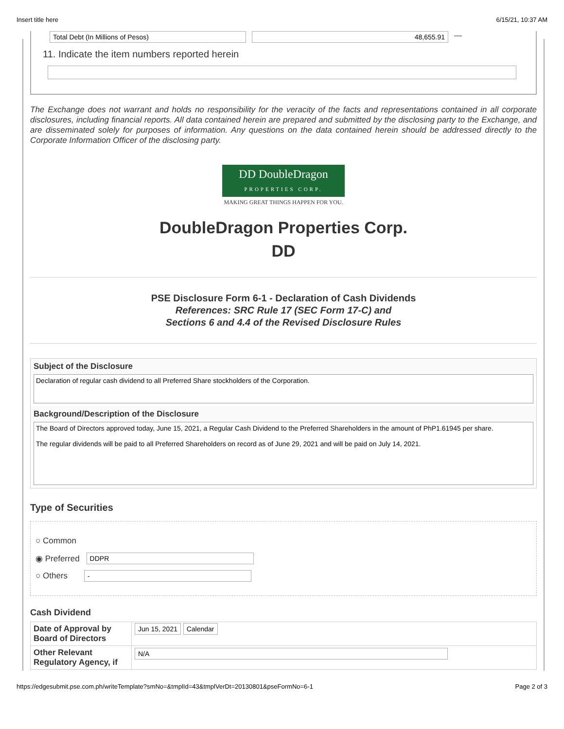Insert title here 6/15/21, 10:37 AM
Total Debt (In Millions of Pesos) 48,655.91
—
11. Indicate the item numbers reported herein
The Exchange does not warrant and holds no responsibility for the veracity of the facts and representations contained in all corporate disclosures, including financial reports. All data contained herein are prepared and submitted by the disclosing party to the Exchange, and are disseminated solely for purposes of information. Any questions on the data contained herein should be addressed directly to the Corporate Information Officer of the disclosing party.
DD DoubleDragon
PROPERTIES CORP.
MAKING GREAT THINGS HAPPEN FOR YOU.
DoubleDragon Properties Corp.
DD
PSE Disclosure Form 6-1 - Declaration of Cash Dividends
References: SRC Rule 17 (SEC Form 17-C) and
Sections 6 and 4.4 of the Revised Disclosure Rules
Subject of the Disclosure
Declaration of regular cash dividend to all Preferred Share stockholders of the Corporation.
Background/Description of the Disclosure
The Board of Directors approved today, June 15, 2021, a Regular Cash Dividend to the Preferred Shareholders in the amount of PhP1.61945 per share.
The regular dividends will be paid to all Preferred Shareholders on record as of June 29, 2021 and will be paid on July 14, 2021.
Type of Securities
○ Common
◉ Preferred DDPR
○ Others -
Cash Dividend
| Date of Approval by Board of Directors | Jun 15, 2021 Calendar |
| Other Relevant Regulatory Agency, if | N/A |
https://edgesubmit.pse.com.ph/writeTemplate?smNo=&tmplId=43&tmplVerDt=20130801&pseFormNo=6-1 Page 2 of 3